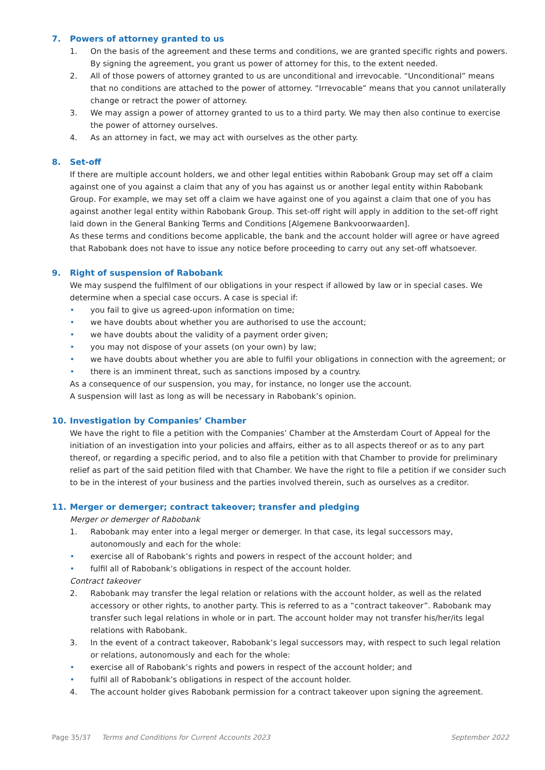7. Powers of attorney granted to us
1. On the basis of the agreement and these terms and conditions, we are granted specific rights and powers. By signing the agreement, you grant us power of attorney for this, to the extent needed.
2. All of those powers of attorney granted to us are unconditional and irrevocable. “Unconditional” means that no conditions are attached to the power of attorney. “Irrevocable” means that you cannot unilaterally change or retract the power of attorney.
3. We may assign a power of attorney granted to us to a third party. We may then also continue to exercise the power of attorney ourselves.
4. As an attorney in fact, we may act with ourselves as the other party.
8. Set-off
If there are multiple account holders, we and other legal entities within Rabobank Group may set off a claim against one of you against a claim that any of you has against us or another legal entity within Rabobank Group. For example, we may set off a claim we have against one of you against a claim that one of you has against another legal entity within Rabobank Group. This set-off right will apply in addition to the set-off right laid down in the General Banking Terms and Conditions [Algemene Bankvoorwaarden].
As these terms and conditions become applicable, the bank and the account holder will agree or have agreed that Rabobank does not have to issue any notice before proceeding to carry out any set-off whatsoever.
9. Right of suspension of Rabobank
We may suspend the fulfilment of our obligations in your respect if allowed by law or in special cases. We determine when a special case occurs. A case is special if:
• you fail to give us agreed-upon information on time;
• we have doubts about whether you are authorised to use the account;
• we have doubts about the validity of a payment order given;
• you may not dispose of your assets (on your own) by law;
• we have doubts about whether you are able to fulfil your obligations in connection with the agreement; or
• there is an imminent threat, such as sanctions imposed by a country.
As a consequence of our suspension, you may, for instance, no longer use the account.
A suspension will last as long as will be necessary in Rabobank’s opinion.
10. Investigation by Companies’ Chamber
We have the right to file a petition with the Companies’ Chamber at the Amsterdam Court of Appeal for the initiation of an investigation into your policies and affairs, either as to all aspects thereof or as to any part thereof, or regarding a specific period, and to also file a petition with that Chamber to provide for preliminary relief as part of the said petition filed with that Chamber. We have the right to file a petition if we consider such to be in the interest of your business and the parties involved therein, such as ourselves as a creditor.
11. Merger or demerger; contract takeover; transfer and pledging
Merger or demerger of Rabobank
1. Rabobank may enter into a legal merger or demerger. In that case, its legal successors may, autonomously and each for the whole:
• exercise all of Rabobank’s rights and powers in respect of the account holder; and
• fulfil all of Rabobank’s obligations in respect of the account holder.
Contract takeover
2. Rabobank may transfer the legal relation or relations with the account holder, as well as the related accessory or other rights, to another party. This is referred to as a “contract takeover”. Rabobank may transfer such legal relations in whole or in part. The account holder may not transfer his/her/its legal relations with Rabobank.
3. In the event of a contract takeover, Rabobank’s legal successors may, with respect to such legal relation or relations, autonomously and each for the whole:
• exercise all of Rabobank’s rights and powers in respect of the account holder; and
• fulfil all of Rabobank’s obligations in respect of the account holder.
4. The account holder gives Rabobank permission for a contract takeover upon signing the agreement.
Page 35/37 Terms and Conditions for Current Accounts 2023 September 2022